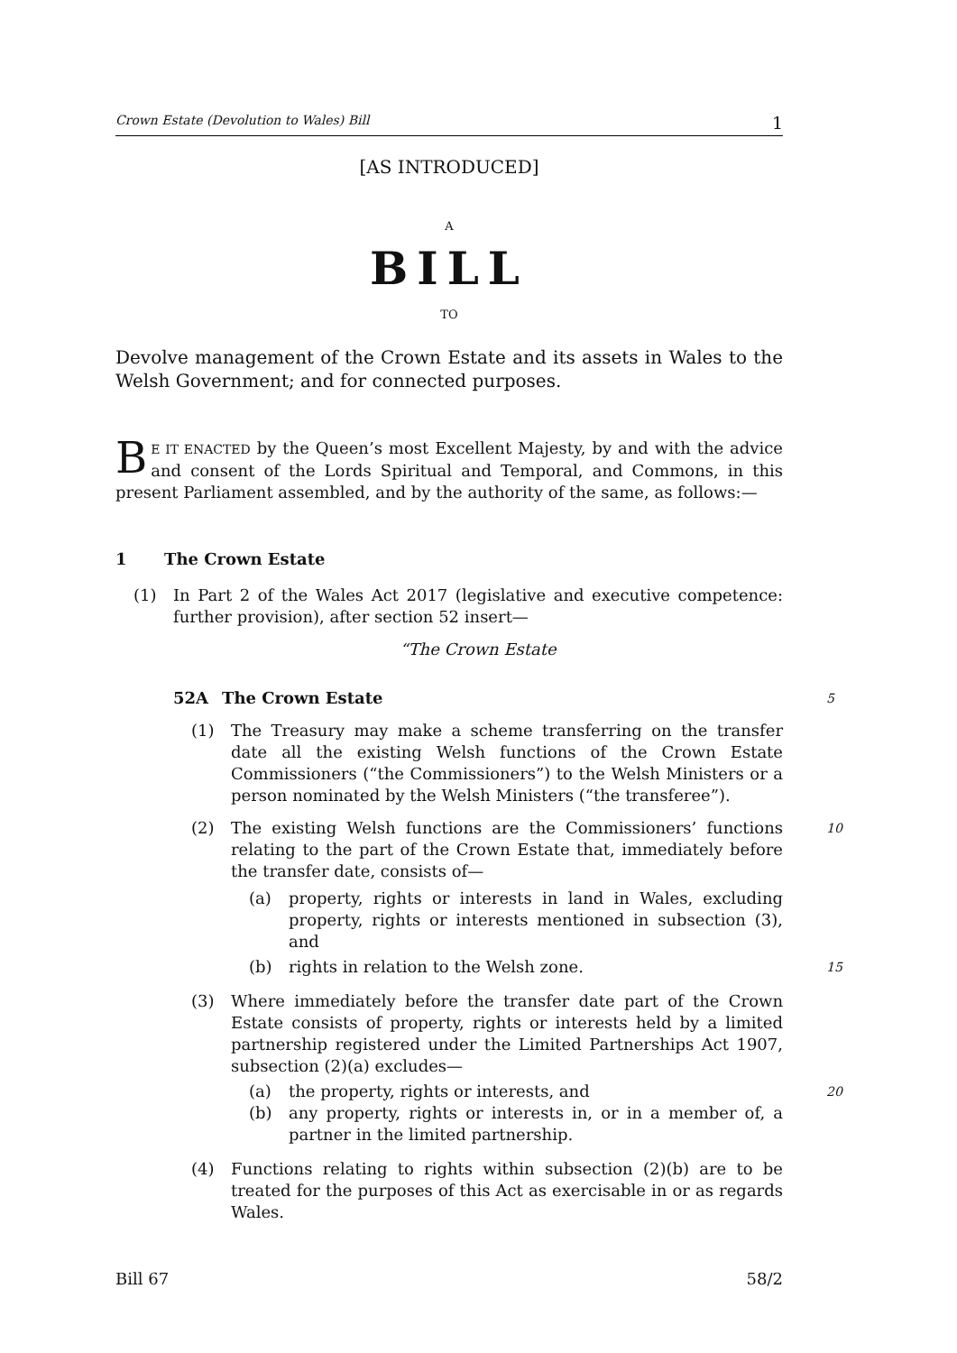Crown Estate (Devolution to Wales) Bill 1
[AS INTRODUCED]
A
BILL
TO
Devolve management of the Crown Estate and its assets in Wales to the Welsh Government; and for connected purposes.
BE IT ENACTED by the Queen’s most Excellent Majesty, by and with the advice and consent of the Lords Spiritual and Temporal, and Commons, in this present Parliament assembled, and by the authority of the same, as follows:—
1 The Crown Estate
(1)
In Part 2 of the Wales Act 2017 (legislative and executive competence: further provision), after section 52 insert—
“The Crown Estate
52A The Crown Estate 5
(1)
The Treasury may make a scheme transferring on the transfer date all the existing Welsh functions of the Crown Estate Commissioners (“the Commissioners”) to the Welsh Ministers or a person nominated by the Welsh Ministers (“the transferee”).
(2)
The existing Welsh functions are the Commissioners’ functions relating to the part of the Crown Estate that, immediately before the transfer date, consists of—
10
(a)
property, rights or interests in land in Wales, excluding property, rights or interests mentioned in subsection (3), and
(b)
rights in relation to the Welsh zone.
15
(3)
Where immediately before the transfer date part of the Crown Estate consists of property, rights or interests held by a limited partnership registered under the Limited Partnerships Act 1907, subsection (2)(a) excludes—
(a)
the property, rights or interests, and
20
(b)
any property, rights or interests in, or in a member of, a partner in the limited partnership.
(4)
Functions relating to rights within subsection (2)(b) are to be treated for the purposes of this Act as exercisable in or as regards Wales.
Bill 67 58/2